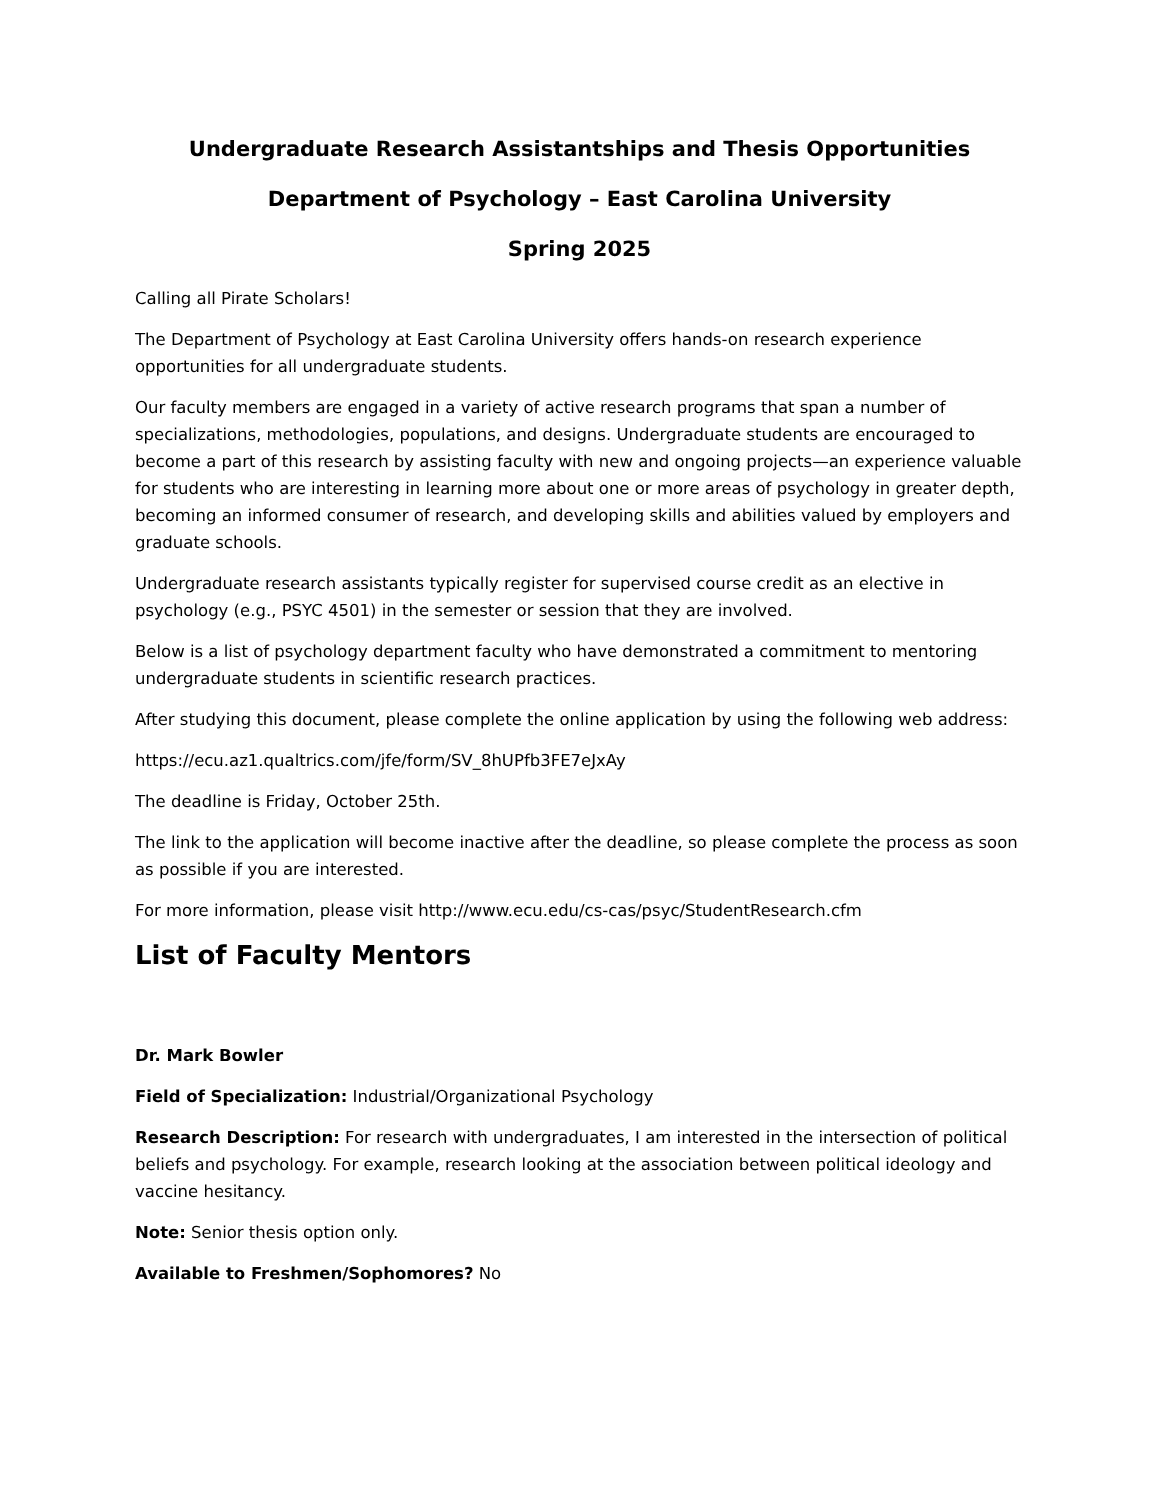Undergraduate Research Assistantships and Thesis Opportunities
Department of Psychology – East Carolina University
Spring 2025
Calling all Pirate Scholars!
The Department of Psychology at East Carolina University offers hands-on research experience opportunities for all undergraduate students.
Our faculty members are engaged in a variety of active research programs that span a number of specializations, methodologies, populations, and designs. Undergraduate students are encouraged to become a part of this research by assisting faculty with new and ongoing projects—an experience valuable for students who are interesting in learning more about one or more areas of psychology in greater depth, becoming an informed consumer of research, and developing skills and abilities valued by employers and graduate schools.
Undergraduate research assistants typically register for supervised course credit as an elective in psychology (e.g., PSYC 4501) in the semester or session that they are involved.
Below is a list of psychology department faculty who have demonstrated a commitment to mentoring undergraduate students in scientific research practices.
After studying this document, please complete the online application by using the following web address:
https://ecu.az1.qualtrics.com/jfe/form/SV_8hUPfb3FE7eJxAy
The deadline is Friday, October 25th.
The link to the application will become inactive after the deadline, so please complete the process as soon as possible if you are interested.
For more information, please visit http://www.ecu.edu/cs-cas/psyc/StudentResearch.cfm
List of Faculty Mentors
Dr. Mark Bowler
Field of Specialization: Industrial/Organizational Psychology
Research Description: For research with undergraduates, I am interested in the intersection of political beliefs and psychology. For example, research looking at the association between political ideology and vaccine hesitancy.
Note: Senior thesis option only.
Available to Freshmen/Sophomores? No